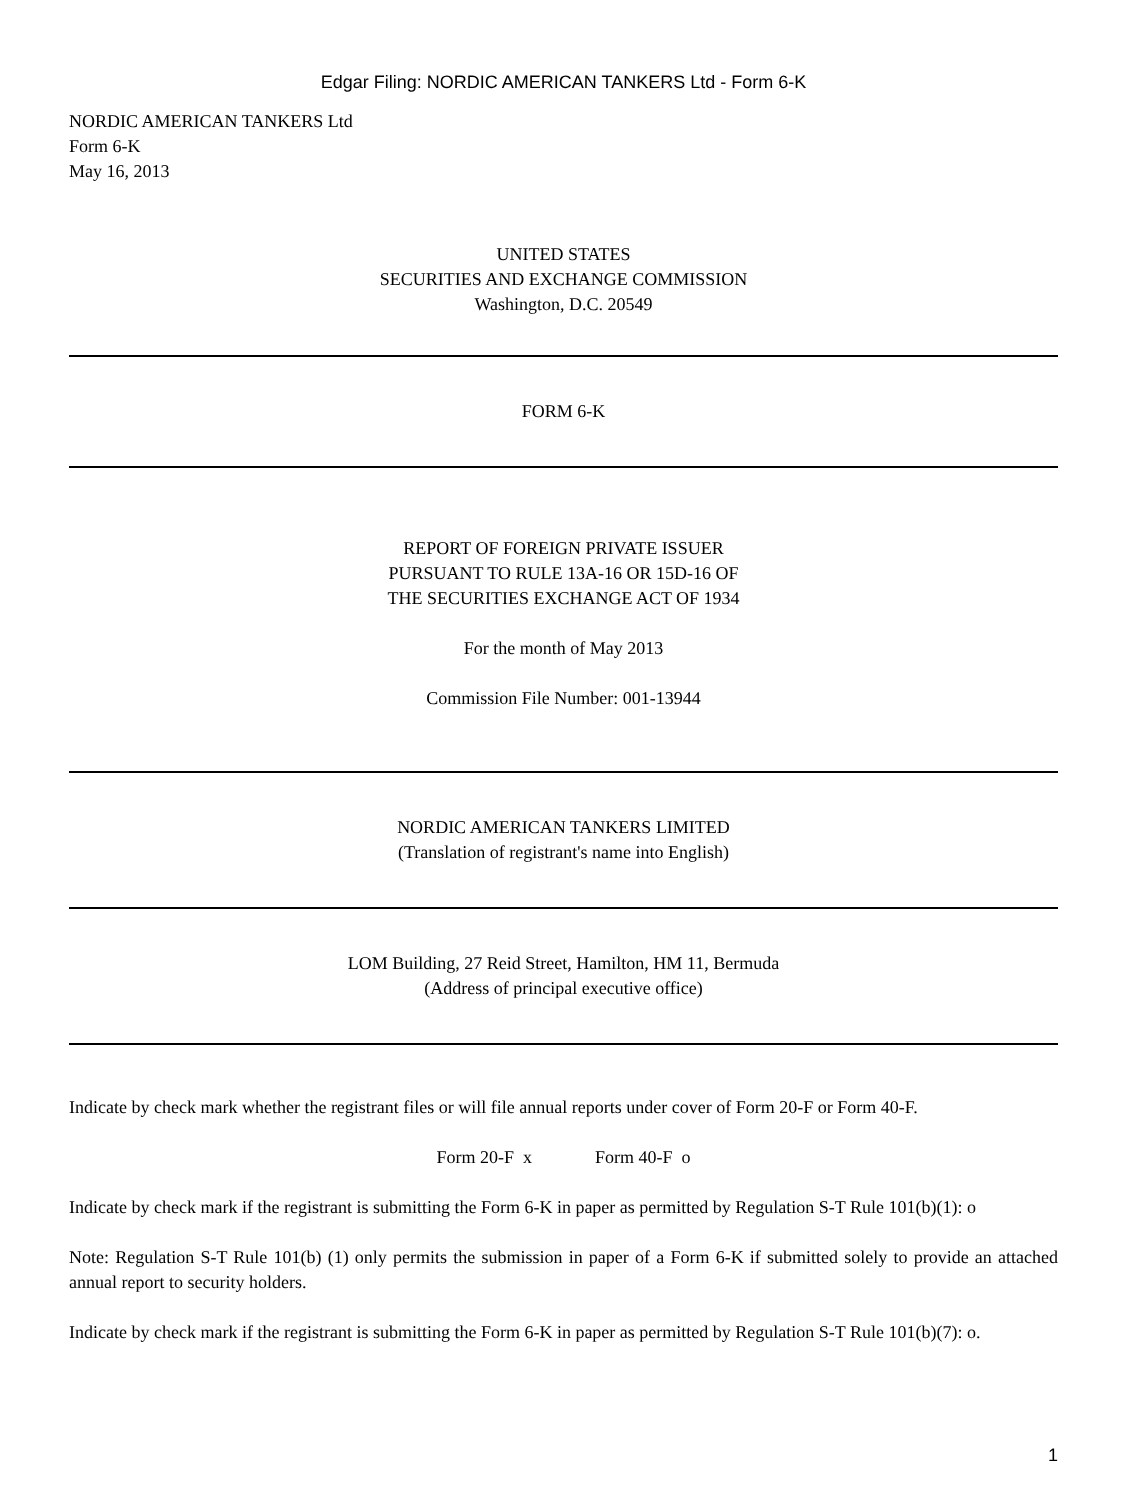Edgar Filing: NORDIC AMERICAN TANKERS Ltd - Form 6-K
NORDIC AMERICAN TANKERS Ltd
Form 6-K
May 16, 2013
UNITED STATES
SECURITIES AND EXCHANGE COMMISSION
Washington, D.C. 20549
FORM 6-K
REPORT OF FOREIGN PRIVATE ISSUER
PURSUANT TO RULE 13A-16 OR 15D-16 OF
THE SECURITIES EXCHANGE ACT OF 1934
For the month of May 2013
Commission File Number: 001-13944
NORDIC AMERICAN TANKERS LIMITED
(Translation of registrant's name into English)
LOM Building, 27 Reid Street, Hamilton, HM 11, Bermuda
(Address of principal executive office)
Indicate by check mark whether the registrant files or will file annual reports under cover of Form 20-F or Form 40-F.
Form 20-F x Form 40-F o
Indicate by check mark if the registrant is submitting the Form 6-K in paper as permitted by Regulation S-T Rule 101(b)(1): o
Note: Regulation S-T Rule 101(b) (1) only permits the submission in paper of a Form 6-K if submitted solely to provide an attached annual report to security holders.
Indicate by check mark if the registrant is submitting the Form 6-K in paper as permitted by Regulation S-T Rule 101(b)(7): o.
1